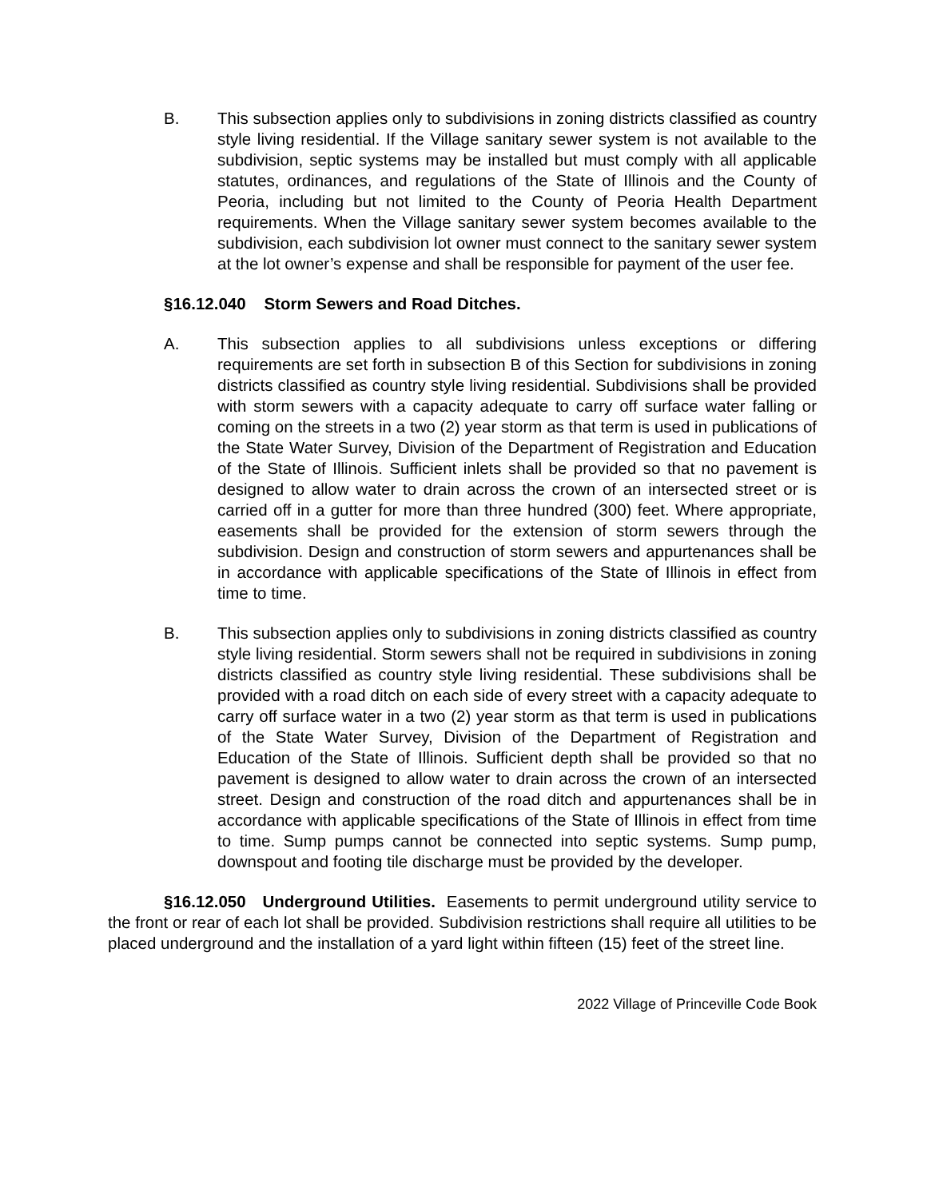B. This subsection applies only to subdivisions in zoning districts classified as country style living residential. If the Village sanitary sewer system is not available to the subdivision, septic systems may be installed but must comply with all applicable statutes, ordinances, and regulations of the State of Illinois and the County of Peoria, including but not limited to the County of Peoria Health Department requirements. When the Village sanitary sewer system becomes available to the subdivision, each subdivision lot owner must connect to the sanitary sewer system at the lot owner’s expense and shall be responsible for payment of the user fee.
§16.12.040 Storm Sewers and Road Ditches.
A. This subsection applies to all subdivisions unless exceptions or differing requirements are set forth in subsection B of this Section for subdivisions in zoning districts classified as country style living residential. Subdivisions shall be provided with storm sewers with a capacity adequate to carry off surface water falling or coming on the streets in a two (2) year storm as that term is used in publications of the State Water Survey, Division of the Department of Registration and Education of the State of Illinois. Sufficient inlets shall be provided so that no pavement is designed to allow water to drain across the crown of an intersected street or is carried off in a gutter for more than three hundred (300) feet. Where appropriate, easements shall be provided for the extension of storm sewers through the subdivision. Design and construction of storm sewers and appurtenances shall be in accordance with applicable specifications of the State of Illinois in effect from time to time.
B. This subsection applies only to subdivisions in zoning districts classified as country style living residential. Storm sewers shall not be required in subdivisions in zoning districts classified as country style living residential. These subdivisions shall be provided with a road ditch on each side of every street with a capacity adequate to carry off surface water in a two (2) year storm as that term is used in publications of the State Water Survey, Division of the Department of Registration and Education of the State of Illinois. Sufficient depth shall be provided so that no pavement is designed to allow water to drain across the crown of an intersected street. Design and construction of the road ditch and appurtenances shall be in accordance with applicable specifications of the State of Illinois in effect from time to time. Sump pumps cannot be connected into septic systems. Sump pump, downspout and footing tile discharge must be provided by the developer.
§16.12.050 Underground Utilities. Easements to permit underground utility service to the front or rear of each lot shall be provided. Subdivision restrictions shall require all utilities to be placed underground and the installation of a yard light within fifteen (15) feet of the street line.
2022 Village of Princeville Code Book